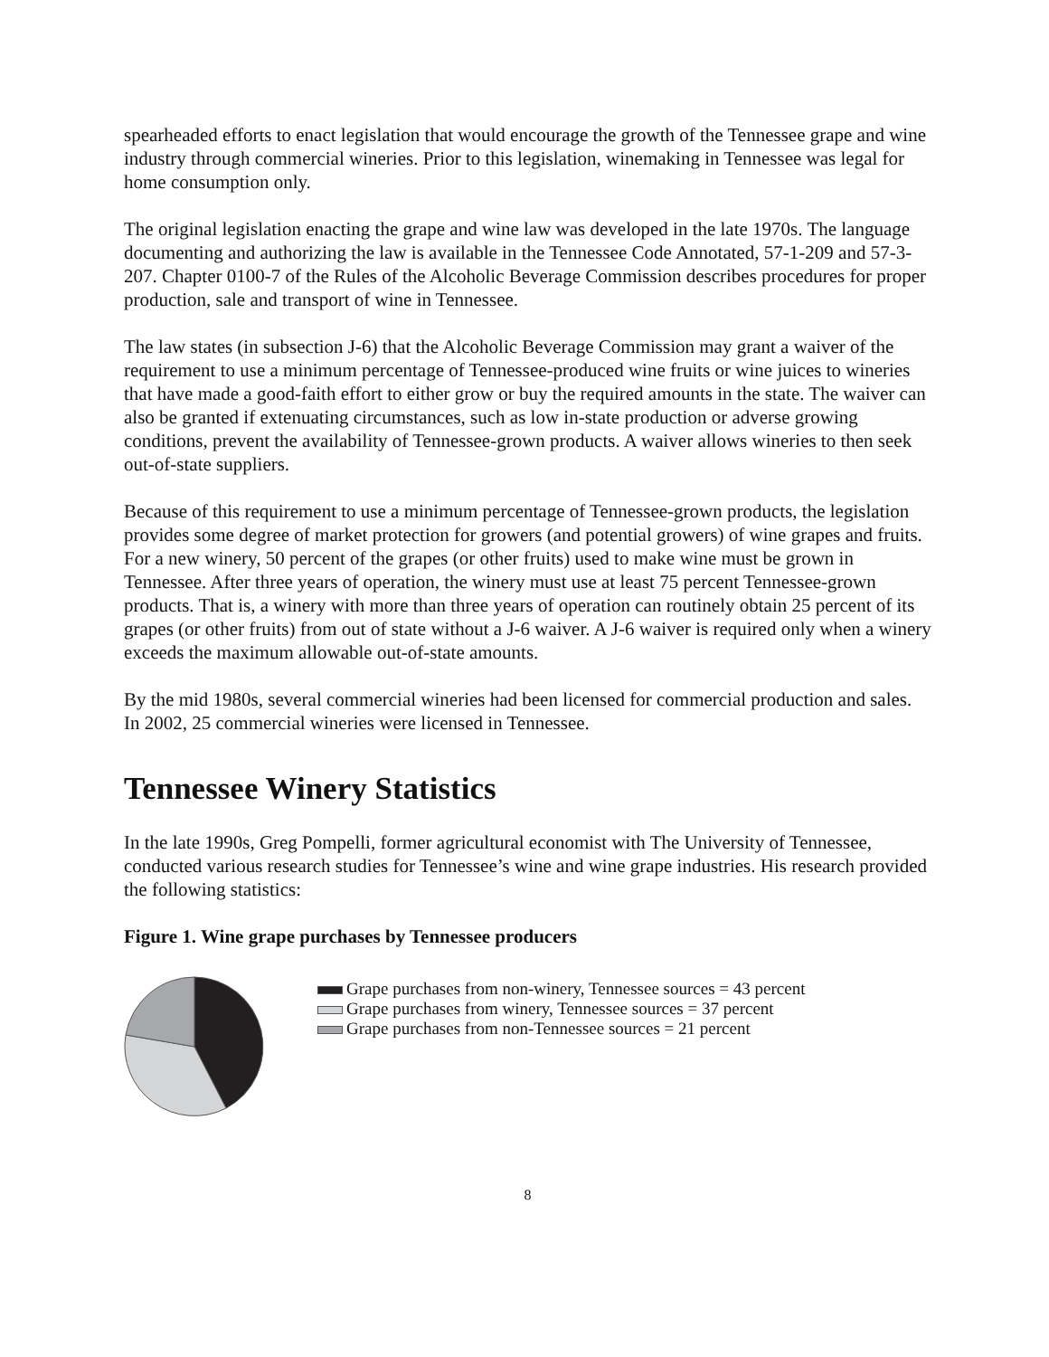spearheaded efforts to enact legislation that would encourage the growth of the Tennessee grape and wine industry through commercial wineries. Prior to this legislation, winemaking in Tennessee was legal for home consumption only.
The original legislation enacting the grape and wine law was developed in the late 1970s. The language documenting and authorizing the law is available in the Tennessee Code Annotated, 57-1-209 and 57-3-207. Chapter 0100-7 of the Rules of the Alcoholic Beverage Commission describes procedures for proper production, sale and transport of wine in Tennessee.
The law states (in subsection J-6) that the Alcoholic Beverage Commission may grant a waiver of the requirement to use a minimum percentage of Tennessee-produced wine fruits or wine juices to wineries that have made a good-faith effort to either grow or buy the required amounts in the state. The waiver can also be granted if extenuating circumstances, such as low in-state production or adverse growing conditions, prevent the availability of Tennessee-grown products. A waiver allows wineries to then seek out-of-state suppliers.
Because of this requirement to use a minimum percentage of Tennessee-grown products, the legislation provides some degree of market protection for growers (and potential growers) of wine grapes and fruits. For a new winery, 50 percent of the grapes (or other fruits) used to make wine must be grown in Tennessee. After three years of operation, the winery must use at least 75 percent Tennessee-grown products. That is, a winery with more than three years of operation can routinely obtain 25 percent of its grapes (or other fruits) from out of state without a J-6 waiver. A J-6 waiver is required only when a winery exceeds the maximum allowable out-of-state amounts.
By the mid 1980s, several commercial wineries had been licensed for commercial production and sales. In 2002, 25 commercial wineries were licensed in Tennessee.
Tennessee Winery Statistics
In the late 1990s, Greg Pompelli, former agricultural economist with The University of Tennessee, conducted various research studies for Tennessee’s wine and wine grape industries. His research provided the following statistics:
Figure 1. Wine grape purchases by Tennessee producers
Grape purchases from non-winery, Tennessee sources = 43 percent
Grape purchases from winery, Tennessee sources = 37 percent
Grape purchases from non-Tennessee sources = 21 percent
8